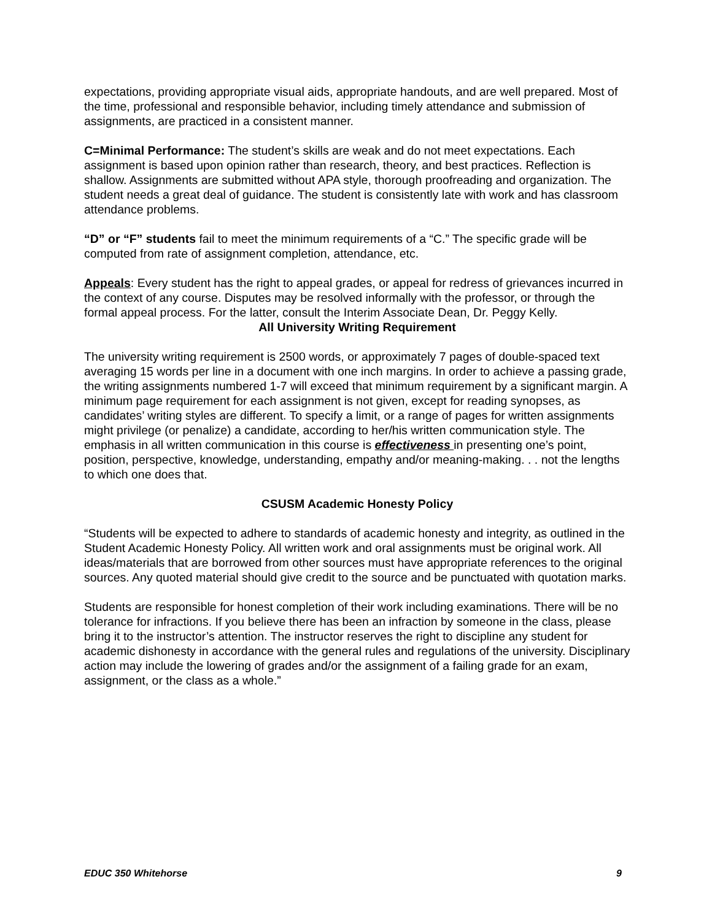expectations, providing appropriate visual aids, appropriate handouts, and are well prepared. Most of the time, professional and responsible behavior, including timely attendance and submission of assignments, are practiced in a consistent manner.
C=Minimal Performance: The student’s skills are weak and do not meet expectations. Each assignment is based upon opinion rather than research, theory, and best practices. Reflection is shallow. Assignments are submitted without APA style, thorough proofreading and organization. The student needs a great deal of guidance. The student is consistently late with work and has classroom attendance problems.
“D” or “F” students fail to meet the minimum requirements of a “C.” The specific grade will be computed from rate of assignment completion, attendance, etc.
Appeals: Every student has the right to appeal grades, or appeal for redress of grievances incurred in the context of any course. Disputes may be resolved informally with the professor, or through the formal appeal process. For the latter, consult the Interim Associate Dean, Dr. Peggy Kelly.
All University Writing Requirement
The university writing requirement is 2500 words, or approximately 7 pages of double-spaced text averaging 15 words per line in a document with one inch margins. In order to achieve a passing grade, the writing assignments numbered 1-7 will exceed that minimum requirement by a significant margin. A minimum page requirement for each assignment is not given, except for reading synopses, as candidates’ writing styles are different. To specify a limit, or a range of pages for written assignments might privilege (or penalize) a candidate, according to her/his written communication style. The emphasis in all written communication in this course is effectiveness in presenting one’s point, position, perspective, knowledge, understanding, empathy and/or meaning-making. . . not the lengths to which one does that.
CSUSM Academic Honesty Policy
“Students will be expected to adhere to standards of academic honesty and integrity, as outlined in the Student Academic Honesty Policy. All written work and oral assignments must be original work. All ideas/materials that are borrowed from other sources must have appropriate references to the original sources. Any quoted material should give credit to the source and be punctuated with quotation marks.
Students are responsible for honest completion of their work including examinations. There will be no tolerance for infractions. If you believe there has been an infraction by someone in the class, please bring it to the instructor’s attention. The instructor reserves the right to discipline any student for academic dishonesty in accordance with the general rules and regulations of the university. Disciplinary action may include the lowering of grades and/or the assignment of a failing grade for an exam, assignment, or the class as a whole.”
EDUC 350 Whitehorse 9